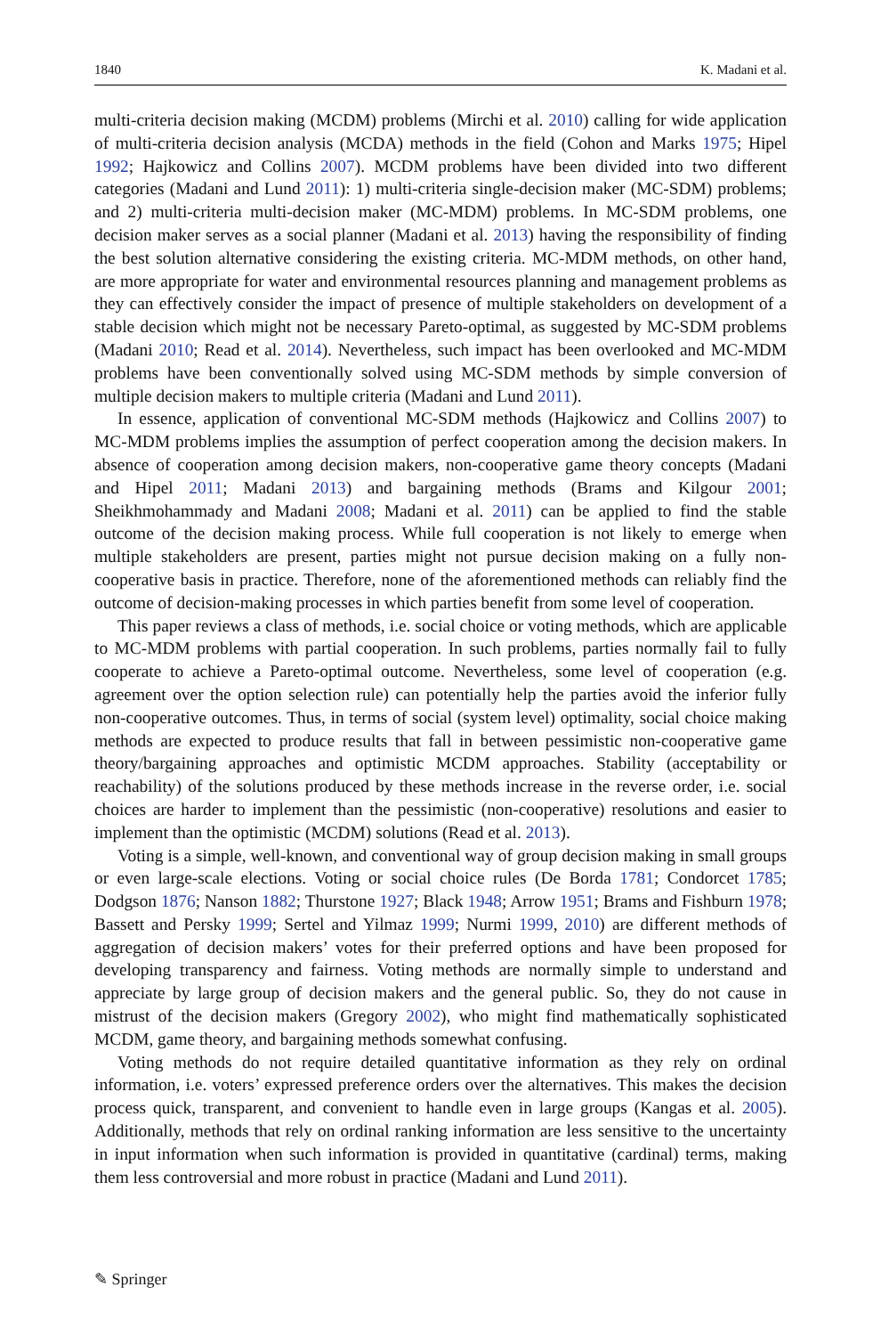1840 K. Madani et al.
multi-criteria decision making (MCDM) problems (Mirchi et al. 2010) calling for wide application of multi-criteria decision analysis (MCDA) methods in the field (Cohon and Marks 1975; Hipel 1992; Hajkowicz and Collins 2007). MCDM problems have been divided into two different categories (Madani and Lund 2011): 1) multi-criteria single-decision maker (MC-SDM) problems; and 2) multi-criteria multi-decision maker (MC-MDM) problems. In MC-SDM problems, one decision maker serves as a social planner (Madani et al. 2013) having the responsibility of finding the best solution alternative considering the existing criteria. MC-MDM methods, on other hand, are more appropriate for water and environmental resources planning and management problems as they can effectively consider the impact of presence of multiple stakeholders on development of a stable decision which might not be necessary Pareto-optimal, as suggested by MC-SDM problems (Madani 2010; Read et al. 2014). Nevertheless, such impact has been overlooked and MC-MDM problems have been conventionally solved using MC-SDM methods by simple conversion of multiple decision makers to multiple criteria (Madani and Lund 2011).
In essence, application of conventional MC-SDM methods (Hajkowicz and Collins 2007) to MC-MDM problems implies the assumption of perfect cooperation among the decision makers. In absence of cooperation among decision makers, non-cooperative game theory concepts (Madani and Hipel 2011; Madani 2013) and bargaining methods (Brams and Kilgour 2001; Sheikhmohammady and Madani 2008; Madani et al. 2011) can be applied to find the stable outcome of the decision making process. While full cooperation is not likely to emerge when multiple stakeholders are present, parties might not pursue decision making on a fully non-cooperative basis in practice. Therefore, none of the aforementioned methods can reliably find the outcome of decision-making processes in which parties benefit from some level of cooperation.
This paper reviews a class of methods, i.e. social choice or voting methods, which are applicable to MC-MDM problems with partial cooperation. In such problems, parties normally fail to fully cooperate to achieve a Pareto-optimal outcome. Nevertheless, some level of cooperation (e.g. agreement over the option selection rule) can potentially help the parties avoid the inferior fully non-cooperative outcomes. Thus, in terms of social (system level) optimality, social choice making methods are expected to produce results that fall in between pessimistic non-cooperative game theory/bargaining approaches and optimistic MCDM approaches. Stability (acceptability or reachability) of the solutions produced by these methods increase in the reverse order, i.e. social choices are harder to implement than the pessimistic (non-cooperative) resolutions and easier to implement than the optimistic (MCDM) solutions (Read et al. 2013).
Voting is a simple, well-known, and conventional way of group decision making in small groups or even large-scale elections. Voting or social choice rules (De Borda 1781; Condorcet 1785; Dodgson 1876; Nanson 1882; Thurstone 1927; Black 1948; Arrow 1951; Brams and Fishburn 1978; Bassett and Persky 1999; Sertel and Yilmaz 1999; Nurmi 1999, 2010) are different methods of aggregation of decision makers’ votes for their preferred options and have been proposed for developing transparency and fairness. Voting methods are normally simple to understand and appreciate by large group of decision makers and the general public. So, they do not cause in mistrust of the decision makers (Gregory 2002), who might find mathematically sophisticated MCDM, game theory, and bargaining methods somewhat confusing.
Voting methods do not require detailed quantitative information as they rely on ordinal information, i.e. voters’ expressed preference orders over the alternatives. This makes the decision process quick, transparent, and convenient to handle even in large groups (Kangas et al. 2005). Additionally, methods that rely on ordinal ranking information are less sensitive to the uncertainty in input information when such information is provided in quantitative (cardinal) terms, making them less controversial and more robust in practice (Madani and Lund 2011).
✎ Springer